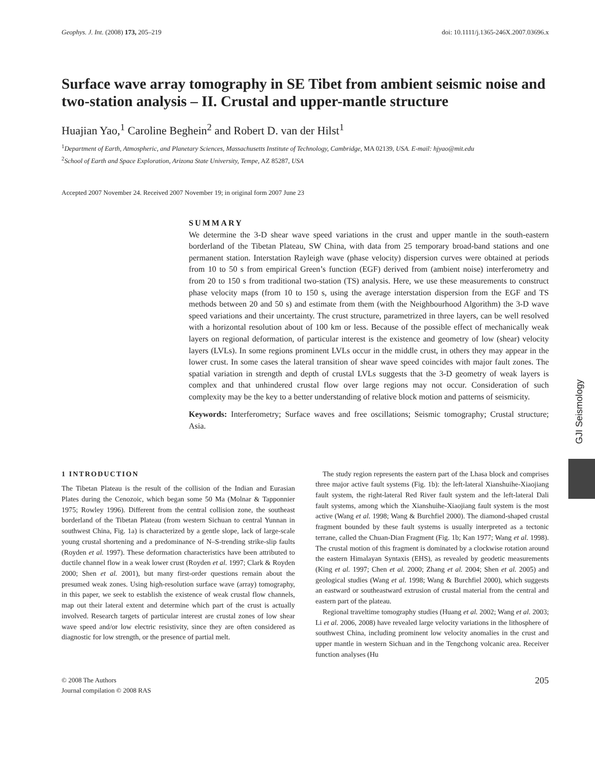Geophys. J. Int. (2008) 173, 205–219 doi: 10.1111/j.1365-246X.2007.03696.x
Surface wave array tomography in SE Tibet from ambient seismic noise and two-station analysis – II. Crustal and upper-mantle structure
Huajian Yao,<sup>1</sup> Caroline Beghein<sup>2</sup> and Robert D. van der Hilst<sup>1</sup>
<sup>1</sup> Department of Earth, Atmospheric, and Planetary Sciences, Massachusetts Institute of Technology, Cambridge, MA 02139, USA. E-mail: hjyao@mit.edu
<sup>2</sup> School of Earth and Space Exploration, Arizona State University, Tempe, AZ 85287, USA
Accepted 2007 November 24. Received 2007 November 19; in original form 2007 June 23
SUMMARY
We determine the 3-D shear wave speed variations in the crust and upper mantle in the south-eastern borderland of the Tibetan Plateau, SW China, with data from 25 temporary broad-band stations and one permanent station. Interstation Rayleigh wave (phase velocity) dispersion curves were obtained at periods from 10 to 50 s from empirical Green’s function (EGF) derived from (ambient noise) interferometry and from 20 to 150 s from traditional two-station (TS) analysis. Here, we use these measurements to construct phase velocity maps (from 10 to 150 s, using the average interstation dispersion from the EGF and TS methods between 20 and 50 s) and estimate from them (with the Neighbourhood Algorithm) the 3-D wave speed variations and their uncertainty. The crust structure, parametrized in three layers, can be well resolved with a horizontal resolution about of 100 km or less. Because of the possible effect of mechanically weak layers on regional deformation, of particular interest is the existence and geometry of low (shear) velocity layers (LVLs). In some regions prominent LVLs occur in the middle crust, in others they may appear in the lower crust. In some cases the lateral transition of shear wave speed coincides with major fault zones. The spatial variation in strength and depth of crustal LVLs suggests that the 3-D geometry of weak layers is complex and that unhindered crustal flow over large regions may not occur. Consideration of such complexity may be the key to a better understanding of relative block motion and patterns of seismicity.
Keywords: Interferometry; Surface waves and free oscillations; Seismic tomography; Crustal structure; Asia.
1 INTRODUCTION
The Tibetan Plateau is the result of the collision of the Indian and Eurasian Plates during the Cenozoic, which began some 50 Ma (Molnar & Tapponnier 1975; Rowley 1996). Different from the central collision zone, the southeast borderland of the Tibetan Plateau (from western Sichuan to central Yunnan in southwest China, Fig. 1a) is characterized by a gentle slope, lack of large-scale young crustal shortening and a predominance of N–S-trending strike-slip faults (Royden et al. 1997). These deformation characteristics have been attributed to ductile channel flow in a weak lower crust (Royden et al. 1997; Clark & Royden 2000; Shen et al. 2001), but many first-order questions remain about the presumed weak zones. Using high-resolution surface wave (array) tomography, in this paper, we seek to establish the existence of weak crustal flow channels, map out their lateral extent and determine which part of the crust is actually involved. Research targets of particular interest are crustal zones of low shear wave speed and/or low electric resistivity, since they are often considered as diagnostic for low strength, or the presence of partial melt.
The study region represents the eastern part of the Lhasa block and comprises three major active fault systems (Fig. 1b): the left-lateral Xianshuihe-Xiaojiang fault system, the right-lateral Red River fault system and the left-lateral Dali fault systems, among which the Xianshuihe-Xiaojiang fault system is the most active (Wang et al. 1998; Wang & Burchfiel 2000). The diamond-shaped crustal fragment bounded by these fault systems is usually interpreted as a tectonic terrane, called the Chuan-Dian Fragment (Fig. 1b; Kan 1977; Wang et al. 1998). The crustal motion of this fragment is dominated by a clockwise rotation around the eastern Himalayan Syntaxis (EHS), as revealed by geodetic measurements (King et al. 1997; Chen et al. 2000; Zhang et al. 2004; Shen et al. 2005) and geological studies (Wang et al. 1998; Wang & Burchfiel 2000), which suggests an eastward or southeastward extrusion of crustal material from the central and eastern part of the plateau.
Regional traveltime tomography studies (Huang et al. 2002; Wang et al. 2003; Li et al. 2006, 2008) have revealed large velocity variations in the lithosphere of southwest China, including prominent low velocity anomalies in the crust and upper mantle in western Sichuan and in the Tengchong volcanic area. Receiver function analyses (Hu
© 2008 The Authors
Journal compilation © 2008 RAS 205
GJI Seismology